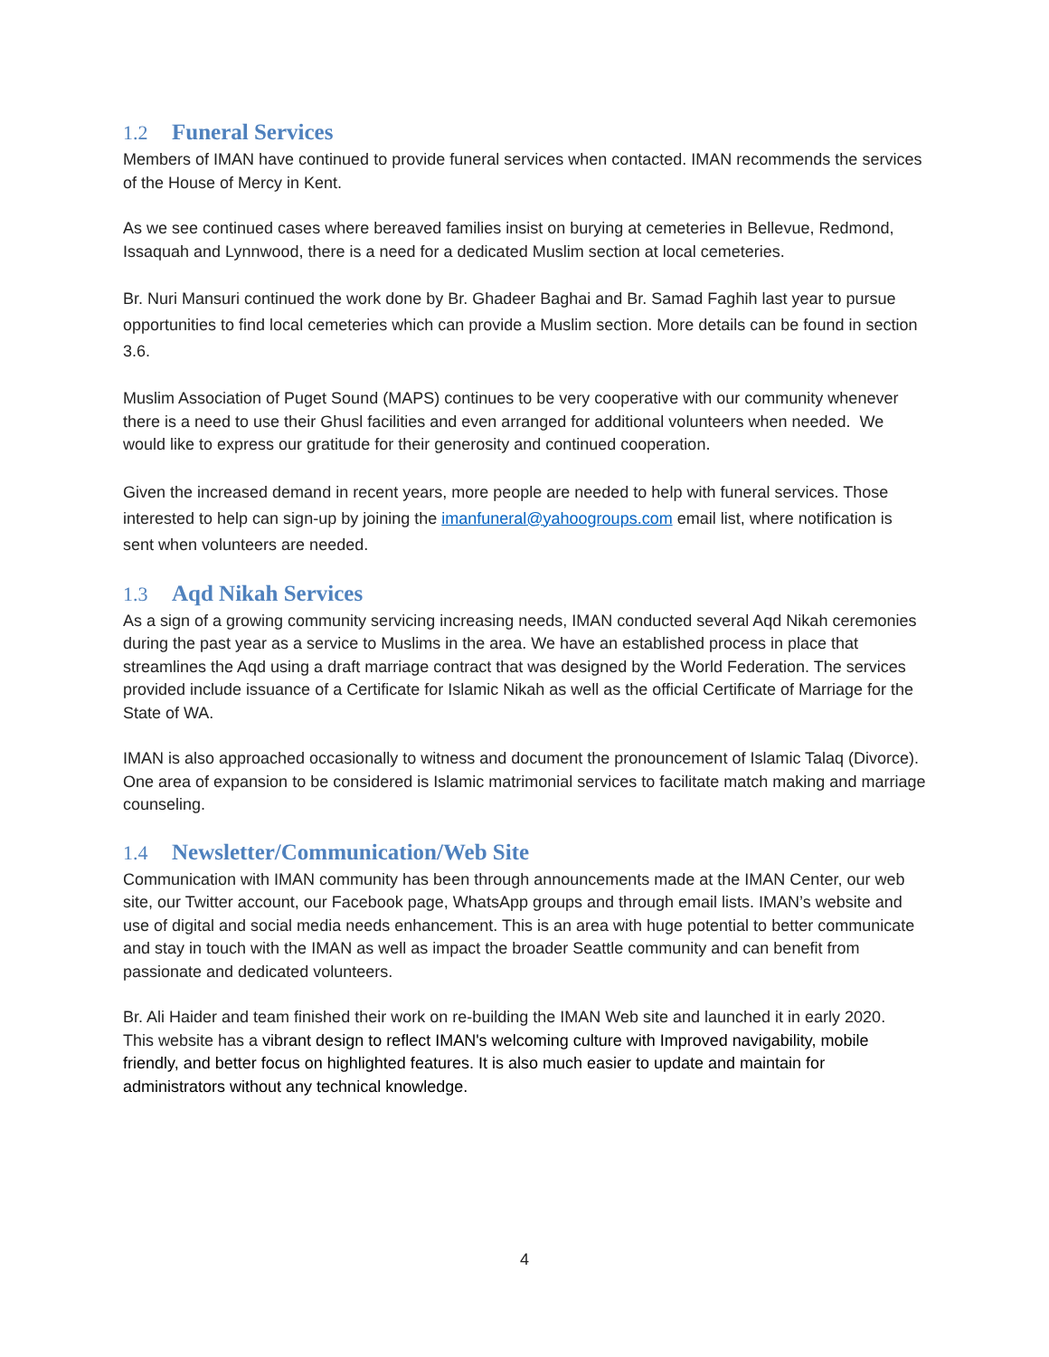1.2 Funeral Services
Members of IMAN have continued to provide funeral services when contacted. IMAN recommends the services of the House of Mercy in Kent.
As we see continued cases where bereaved families insist on burying at cemeteries in Bellevue, Redmond, Issaquah and Lynnwood, there is a need for a dedicated Muslim section at local cemeteries.
Br. Nuri Mansuri continued the work done by Br. Ghadeer Baghai and Br. Samad Faghih last year to pursue opportunities to find local cemeteries which can provide a Muslim section. More details can be found in section 3.6.
Muslim Association of Puget Sound (MAPS) continues to be very cooperative with our community whenever there is a need to use their Ghusl facilities and even arranged for additional volunteers when needed. We would like to express our gratitude for their generosity and continued cooperation.
Given the increased demand in recent years, more people are needed to help with funeral services. Those interested to help can sign-up by joining the imanfuneral@yahoogroups.com email list, where notification is sent when volunteers are needed.
1.3 Aqd Nikah Services
As a sign of a growing community servicing increasing needs, IMAN conducted several Aqd Nikah ceremonies during the past year as a service to Muslims in the area. We have an established process in place that streamlines the Aqd using a draft marriage contract that was designed by the World Federation. The services provided include issuance of a Certificate for Islamic Nikah as well as the official Certificate of Marriage for the State of WA.
IMAN is also approached occasionally to witness and document the pronouncement of Islamic Talaq (Divorce). One area of expansion to be considered is Islamic matrimonial services to facilitate match making and marriage counseling.
1.4 Newsletter/Communication/Web Site
Communication with IMAN community has been through announcements made at the IMAN Center, our web site, our Twitter account, our Facebook page, WhatsApp groups and through email lists. IMAN’s website and use of digital and social media needs enhancement. This is an area with huge potential to better communicate and stay in touch with the IMAN as well as impact the broader Seattle community and can benefit from passionate and dedicated volunteers.
Br. Ali Haider and team finished their work on re-building the IMAN Web site and launched it in early 2020. This website has a vibrant design to reflect IMAN's welcoming culture with Improved navigability, mobile friendly, and better focus on highlighted features. It is also much easier to update and maintain for administrators without any technical knowledge.
4